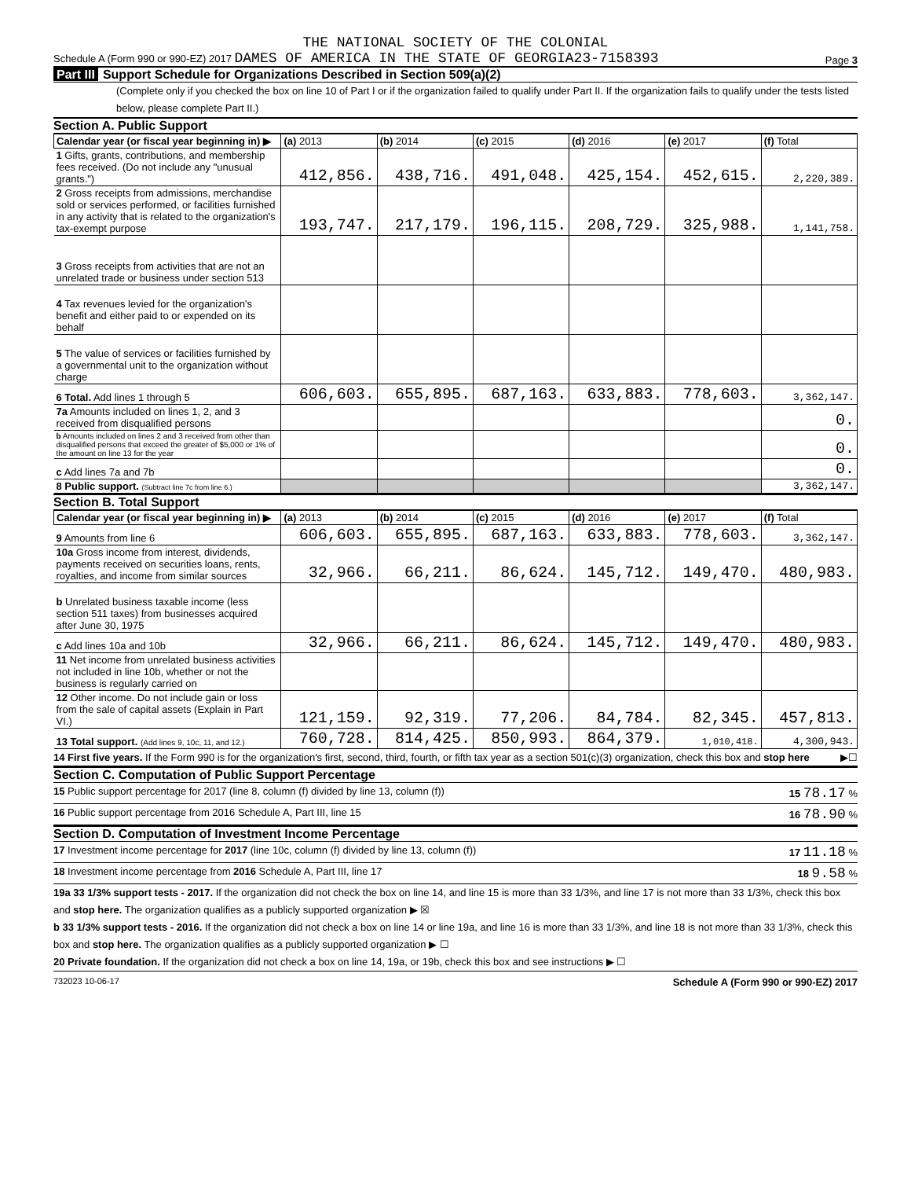THE NATIONAL SOCIETY OF THE COLONIAL
Schedule A (Form 990 or 990-EZ) 2017 DAMES OF AMERICA IN THE STATE OF GEORGIA23-7158393 Page 3
Part III Support Schedule for Organizations Described in Section 509(a)(2)
(Complete only if you checked the box on line 10 of Part I or if the organization failed to qualify under Part II. If the organization fails to qualify under the tests listed below, please complete Part II.)
Section A. Public Support
| Calendar year (or fiscal year beginning in) ▶ | (a) 2013 | (b) 2014 | (c) 2015 | (d) 2016 | (e) 2017 | (f) Total |
| --- | --- | --- | --- | --- | --- | --- |
| 1 Gifts, grants, contributions, and membership fees received. (Do not include any "unusual grants.") | 412,856. | 438,716. | 491,048. | 425,154. | 452,615. | 2,220,389. |
| 2 Gross receipts from admissions, merchandise sold or services performed, or facilities furnished in any activity that is related to the organization's tax-exempt purpose | 193,747. | 217,179. | 196,115. | 208,729. | 325,988. | 1,141,758. |
| 3 Gross receipts from activities that are not an unrelated trade or business under section 513 | | | | | | |
| 4 Tax revenues levied for the organization's benefit and either paid to or expended on its behalf | | | | | | |
| 5 The value of services or facilities furnished by a governmental unit to the organization without charge | | | | | | |
| 6 Total. Add lines 1 through 5 | 606,603. | 655,895. | 687,163. | 633,883. | 778,603. | 3,362,147. |
| 7a Amounts included on lines 1, 2, and 3 received from disqualified persons | | | | | | 0. |
| b Amounts included on lines 2 and 3 received from other than disqualified persons that exceed the greater of $5,000 or 1% of the amount on line 13 for the year | | | | | | 0. |
| c Add lines 7a and 7b | | | | | | 0. |
| 8 Public support. (Subtract line 7c from line 6.) | | | | | | 3,362,147. |
Section B. Total Support
| Calendar year (or fiscal year beginning in) ▶ | (a) 2013 | (b) 2014 | (c) 2015 | (d) 2016 | (e) 2017 | (f) Total |
| --- | --- | --- | --- | --- | --- | --- |
| 9 Amounts from line 6 | 606,603. | 655,895. | 687,163. | 633,883. | 778,603. | 3,362,147. |
| 10a Gross income from interest, dividends, payments received on securities loans, rents, royalties, and income from similar sources | 32,966. | 66,211. | 86,624. | 145,712. | 149,470. | 480,983. |
| b Unrelated business taxable income (less section 511 taxes) from businesses acquired after June 30, 1975 | | | | | | |
| c Add lines 10a and 10b | 32,966. | 66,211. | 86,624. | 145,712. | 149,470. | 480,983. |
| 11 Net income from unrelated business activities not included in line 10b, whether or not the business is regularly carried on | | | | | | |
| 12 Other income. Do not include gain or loss from the sale of capital assets (Explain in Part VI.) | 121,159. | 92,319. | 77,206. | 84,784. | 82,345. | 457,813. |
| 13 Total support. (Add lines 9, 10c, 11, and 12.) | 760,728. | 814,425. | 850,993. | 864,379. | 1,010,418. | 4,300,943. |
14 First five years. If the Form 990 is for the organization's first, second, third, fourth, or fifth tax year as a section 501(c)(3) organization, check this box and stop here ▶☐
Section C. Computation of Public Support Percentage
15 Public support percentage for 2017 (line 8, column (f) divided by line 13, column (f)) 15 78.17 %
16 Public support percentage from 2016 Schedule A, Part III, line 15 16 78.90 %
Section D. Computation of Investment Income Percentage
17 Investment income percentage for 2017 (line 10c, column (f) divided by line 13, column (f)) 17 11.18 %
18 Investment income percentage from 2016 Schedule A, Part III, line 17 18 9.58 %
19a 33 1/3% support tests - 2017. If the organization did not check the box on line 14, and line 15 is more than 33 1/3%, and line 17 is not more than 33 1/3%, check this box and stop here. The organization qualifies as a publicly supported organization ▶ ☒
b 33 1/3% support tests - 2016. If the organization did not check a box on line 14 or line 19a, and line 16 is more than 33 1/3%, and line 18 is not more than 33 1/3%, check this box and stop here. The organization qualifies as a publicly supported organization ▶ ☐
20 Private foundation. If the organization did not check a box on line 14, 19a, or 19b, check this box and see instructions ▶ ☐
732023 10-06-17 Schedule A (Form 990 or 990-EZ) 2017